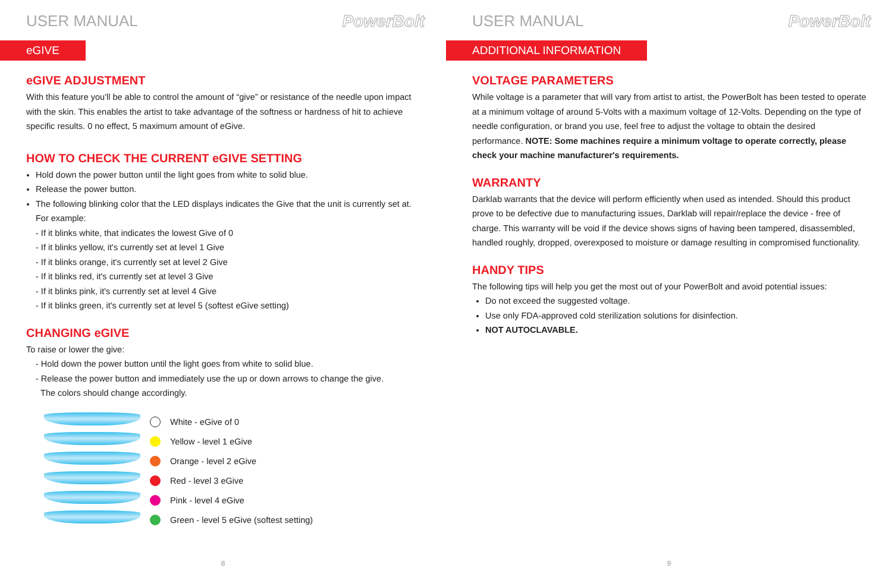USER MANUAL PowerBolt
eGIVE
eGIVE ADJUSTMENT
With this feature you'll be able to control the amount of “give” or resistance of the needle upon impact with the skin. This enables the artist to take advantage of the softness or hardness of hit to achieve specific results. 0 no effect, 5 maximum amount of eGive.
HOW TO CHECK THE CURRENT eGIVE SETTING
Hold down the power button until the light goes from white to solid blue.
Release the power button.
The following blinking color that the LED displays indicates the Give that the unit is currently set at. For example:
- If it blinks white, that indicates the lowest Give of 0
- If it blinks yellow, it's currently set at level 1 Give
- If it blinks orange, it's currently set at level 2 Give
- If it blinks red, it's currently set at level 3 Give
- If it blinks pink, it's currently set at level 4 Give
- If it blinks green, it's currently set at level 5 (softest eGive setting)
CHANGING eGIVE
To raise or lower the give:
- Hold down the power button until the light goes from white to solid blue.
- Release the power button and immediately use the up or down arrows to change the give.
The colors should change accordingly.
White - eGive of 0
Yellow - level 1 eGive
Orange - level 2 eGive
Red - level 3 eGive
Pink - level 4 eGive
Green - level 5 eGive (softest setting)
8
USER MANUAL PowerBolt
ADDITIONAL INFORMATION
VOLTAGE PARAMETERS
While voltage is a parameter that will vary from artist to artist, the PowerBolt has been tested to operate at a minimum voltage of around 5-Volts with a maximum voltage of 12-Volts. Depending on the type of needle configuration, or brand you use, feel free to adjust the voltage to obtain the desired performance. NOTE: Some machines require a minimum voltage to operate correctly, please check your machine manufacturer's requirements.
WARRANTY
Darklab warrants that the device will perform efficiently when used as intended. Should this product prove to be defective due to manufacturing issues, Darklab will repair/replace the device - free of charge. This warranty will be void if the device shows signs of having been tampered, disassembled, handled roughly, dropped, overexposed to moisture or damage resulting in compromised functionality.
HANDY TIPS
The following tips will help you get the most out of your PowerBolt and avoid potential issues:
Do not exceed the suggested voltage.
Use only FDA-approved cold sterilization solutions for disinfection.
NOT AUTOCLAVABLE.
9